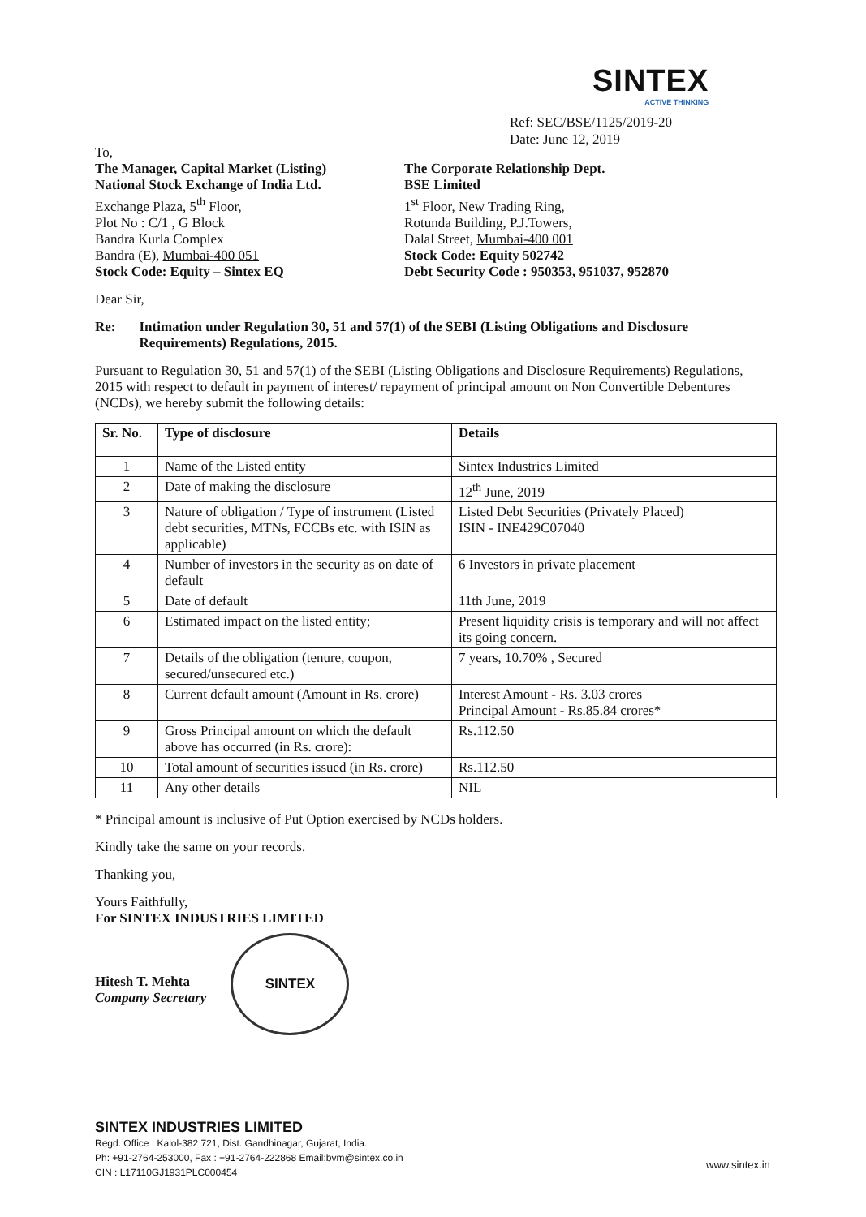SINTEX
ACTIVE THINKING
Ref: SEC/BSE/1125/2019-20
Date: June 12, 2019
To,
The Manager, Capital Market (Listing)
National Stock Exchange of India Ltd.
Exchange Plaza, 5<sup>th</sup> Floor,
Plot No : C/1 , G Block
Bandra Kurla Complex
Bandra (E), Mumbai-400 051
Stock Code: Equity – Sintex EQ
The Corporate Relationship Dept.
BSE Limited
1<sup>st</sup> Floor, New Trading Ring,
Rotunda Building, P.J.Towers,
Dalal Street, Mumbai-400 001
Stock Code: Equity 502742
Debt Security Code : 950353, 951037, 952870
Dear Sir,
Re: Intimation under Regulation 30, 51 and 57(1) of the SEBI (Listing Obligations and Disclosure Requirements) Regulations, 2015.
Pursuant to Regulation 30, 51 and 57(1) of the SEBI (Listing Obligations and Disclosure Requirements) Regulations, 2015 with respect to default in payment of interest/ repayment of principal amount on Non Convertible Debentures (NCDs), we hereby submit the following details:
| Sr. No. | Type of disclosure | Details |
| --- | --- | --- |
| 1 | Name of the Listed entity | Sintex Industries Limited |
| 2 | Date of making the disclosure | 12<sup>th</sup> June, 2019 |
| 3 | Nature of obligation / Type of instrument (Listed debt securities, MTNs, FCCBs etc. with ISIN as applicable) | Listed Debt Securities (Privately Placed) ISIN - INE429C07040 |
| 4 | Number of investors in the security as on date of default | 6 Investors in private placement |
| 5 | Date of default | 11th June, 2019 |
| 6 | Estimated impact on the listed entity; | Present liquidity crisis is temporary and will not affect its going concern. |
| 7 | Details of the obligation (tenure, coupon, secured/unsecured etc.) | 7 years, 10.70% , Secured |
| 8 | Current default amount (Amount in Rs. crore) | Interest Amount - Rs. 3.03 crores Principal Amount - Rs.85.84 crores* |
| 9 | Gross Principal amount on which the default above has occurred (in Rs. crore): | Rs.112.50 |
| 10 | Total amount of securities issued (in Rs. crore) | Rs.112.50 |
| 11 | Any other details | NIL |
* Principal amount is inclusive of Put Option exercised by NCDs holders.
Kindly take the same on your records.
Thanking you,
Yours Faithfully,
For SINTEX INDUSTRIES LIMITED
Hitesh T. Mehta
Company Secretary
SINTEX
SINTEX INDUSTRIES LIMITED
Regd. Office : Kalol-382 721, Dist. Gandhinagar, Gujarat, India.
Ph: +91-2764-253000, Fax : +91-2764-222868 Email:bvm@sintex.co.in
CIN : L17110GJ1931PLC000454
www.sintex.in